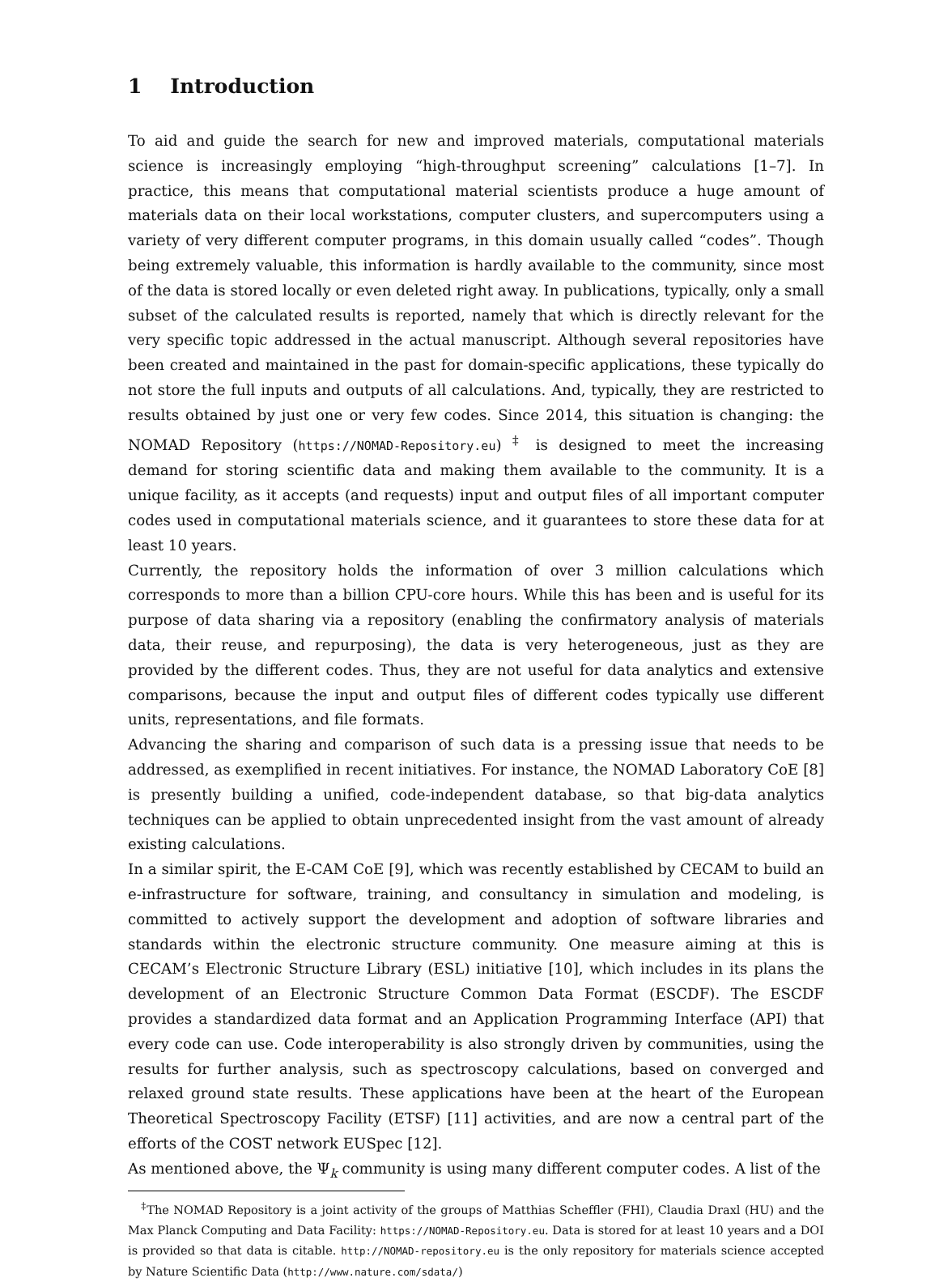1 Introduction
To aid and guide the search for new and improved materials, computational materials science is increasingly employing “high-throughput screening” calculations [1–7]. In practice, this means that computational material scientists produce a huge amount of materials data on their local workstations, computer clusters, and supercomputers using a variety of very different computer programs, in this domain usually called “codes”. Though being extremely valuable, this information is hardly available to the community, since most of the data is stored locally or even deleted right away. In publications, typically, only a small subset of the calculated results is reported, namely that which is directly relevant for the very specific topic addressed in the actual manuscript. Although several repositories have been created and maintained in the past for domain-specific applications, these typically do not store the full inputs and outputs of all calculations. And, typically, they are restricted to results obtained by just one or very few codes. Since 2014, this situation is changing: the NOMAD Repository (https://NOMAD-Repository.eu) <sup>‡</sup> is designed to meet the increasing demand for storing scientific data and making them available to the community. It is a unique facility, as it accepts (and requests) input and output files of all important computer codes used in computational materials science, and it guarantees to store these data for at least 10 years.
Currently, the repository holds the information of over 3 million calculations which corresponds to more than a billion CPU-core hours. While this has been and is useful for its purpose of data sharing via a repository (enabling the confirmatory analysis of materials data, their reuse, and repurposing), the data is very heterogeneous, just as they are provided by the different codes. Thus, they are not useful for data analytics and extensive comparisons, because the input and output files of different codes typically use different units, representations, and file formats.
Advancing the sharing and comparison of such data is a pressing issue that needs to be addressed, as exemplified in recent initiatives. For instance, the NOMAD Laboratory CoE [8] is presently building a unified, code-independent database, so that big-data analytics techniques can be applied to obtain unprecedented insight from the vast amount of already existing calculations.
In a similar spirit, the E-CAM CoE [9], which was recently established by CECAM to build an e-infrastructure for software, training, and consultancy in simulation and modeling, is committed to actively support the development and adoption of software libraries and standards within the electronic structure community. One measure aiming at this is CECAM’s Electronic Structure Library (ESL) initiative [10], which includes in its plans the development of an Electronic Structure Common Data Format (ESCDF). The ESCDF provides a standardized data format and an Application Programming Interface (API) that every code can use. Code interoperability is also strongly driven by communities, using the results for further analysis, such as spectroscopy calculations, based on converged and relaxed ground state results. These applications have been at the heart of the European Theoretical Spectroscopy Facility (ETSF) [11] activities, and are now a central part of the efforts of the COST network EUSpec [12].
As mentioned above, the Ψ<sub>k</sub> community is using many different computer codes. A list of the
<sup>‡</sup> The NOMAD Repository is a joint activity of the groups of Matthias Scheffler (FHI), Claudia Draxl (HU) and the Max Planck Computing and Data Facility: https://NOMAD-Repository.eu. Data is stored for at least 10 years and a DOI is provided so that data is citable. http://NOMAD-repository.eu is the only repository for materials science accepted by Nature Scientific Data (http://www.nature.com/sdata/)